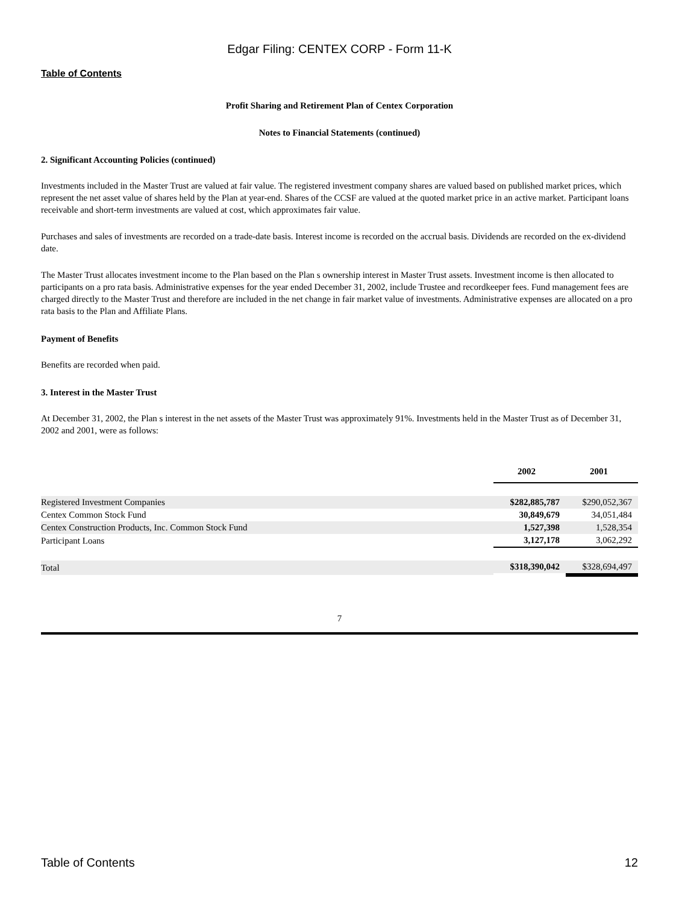Edgar Filing: CENTEX CORP - Form 11-K
Table of Contents
Profit Sharing and Retirement Plan of Centex Corporation
Notes to Financial Statements (continued)
2. Significant Accounting Policies (continued)
Investments included in the Master Trust are valued at fair value. The registered investment company shares are valued based on published market prices, which represent the net asset value of shares held by the Plan at year-end. Shares of the CCSF are valued at the quoted market price in an active market. Participant loans receivable and short-term investments are valued at cost, which approximates fair value.
Purchases and sales of investments are recorded on a trade-date basis. Interest income is recorded on the accrual basis. Dividends are recorded on the ex-dividend date.
The Master Trust allocates investment income to the Plan based on the Plan s ownership interest in Master Trust assets. Investment income is then allocated to participants on a pro rata basis. Administrative expenses for the year ended December 31, 2002, include Trustee and recordkeeper fees. Fund management fees are charged directly to the Master Trust and therefore are included in the net change in fair market value of investments. Administrative expenses are allocated on a pro rata basis to the Plan and Affiliate Plans.
Payment of Benefits
Benefits are recorded when paid.
3. Interest in the Master Trust
At December 31, 2002, the Plan s interest in the net assets of the Master Trust was approximately 91%. Investments held in the Master Trust as of December 31, 2002 and 2001, were as follows:
| | 2002 | 2001 |
| --- | --- | --- |
| Registered Investment Companies | $282,885,787 | $290,052,367 |
| Centex Common Stock Fund | 30,849,679 | 34,051,484 |
| Centex Construction Products, Inc. Common Stock Fund | 1,527,398 | 1,528,354 |
| Participant Loans | 3,127,178 | 3,062,292 |
| Total | $318,390,042 | $328,694,497 |
7
Table of Contents 12